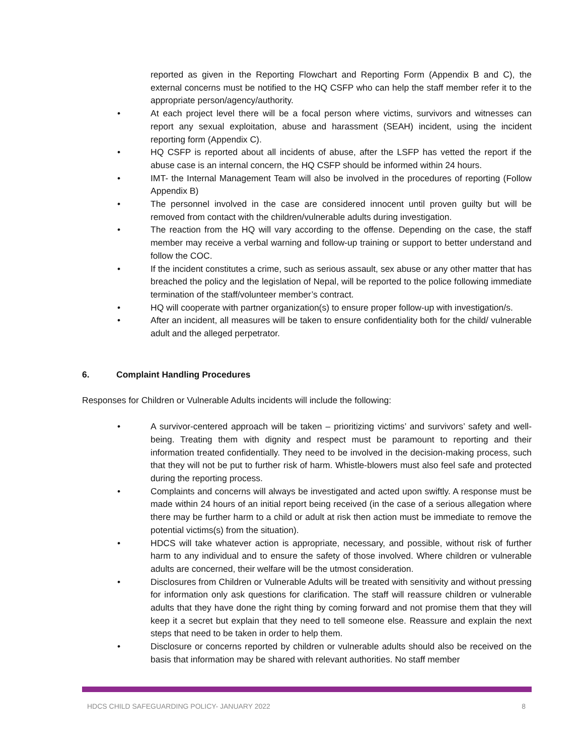reported as given in the Reporting Flowchart and Reporting Form (Appendix B and C), the external concerns must be notified to the HQ CSFP who can help the staff member refer it to the appropriate person/agency/authority.
• At each project level there will be a focal person where victims, survivors and witnesses can report any sexual exploitation, abuse and harassment (SEAH) incident, using the incident reporting form (Appendix C).
• HQ CSFP is reported about all incidents of abuse, after the LSFP has vetted the report if the abuse case is an internal concern, the HQ CSFP should be informed within 24 hours.
• IMT- the Internal Management Team will also be involved in the procedures of reporting (Follow Appendix B)
• The personnel involved in the case are considered innocent until proven guilty but will be removed from contact with the children/vulnerable adults during investigation.
• The reaction from the HQ will vary according to the offense. Depending on the case, the staff member may receive a verbal warning and follow-up training or support to better understand and follow the COC.
• If the incident constitutes a crime, such as serious assault, sex abuse or any other matter that has breached the policy and the legislation of Nepal, will be reported to the police following immediate termination of the staff/volunteer member’s contract.
• HQ will cooperate with partner organization(s) to ensure proper follow-up with investigation/s.
• After an incident, all measures will be taken to ensure confidentiality both for the child/ vulnerable adult and the alleged perpetrator.
6. Complaint Handling Procedures
Responses for Children or Vulnerable Adults incidents will include the following:
• A survivor-centered approach will be taken – prioritizing victims’ and survivors’ safety and well-being. Treating them with dignity and respect must be paramount to reporting and their information treated confidentially. They need to be involved in the decision-making process, such that they will not be put to further risk of harm. Whistle-blowers must also feel safe and protected during the reporting process.
• Complaints and concerns will always be investigated and acted upon swiftly. A response must be made within 24 hours of an initial report being received (in the case of a serious allegation where there may be further harm to a child or adult at risk then action must be immediate to remove the potential victims(s) from the situation).
• HDCS will take whatever action is appropriate, necessary, and possible, without risk of further harm to any individual and to ensure the safety of those involved. Where children or vulnerable adults are concerned, their welfare will be the utmost consideration.
• Disclosures from Children or Vulnerable Adults will be treated with sensitivity and without pressing for information only ask questions for clarification. The staff will reassure children or vulnerable adults that they have done the right thing by coming forward and not promise them that they will keep it a secret but explain that they need to tell someone else. Reassure and explain the next steps that need to be taken in order to help them.
• Disclosure or concerns reported by children or vulnerable adults should also be received on the basis that information may be shared with relevant authorities. No staff member
HDCS CHILD SAFEGUARDING POLICY- JANUARY 2022 8